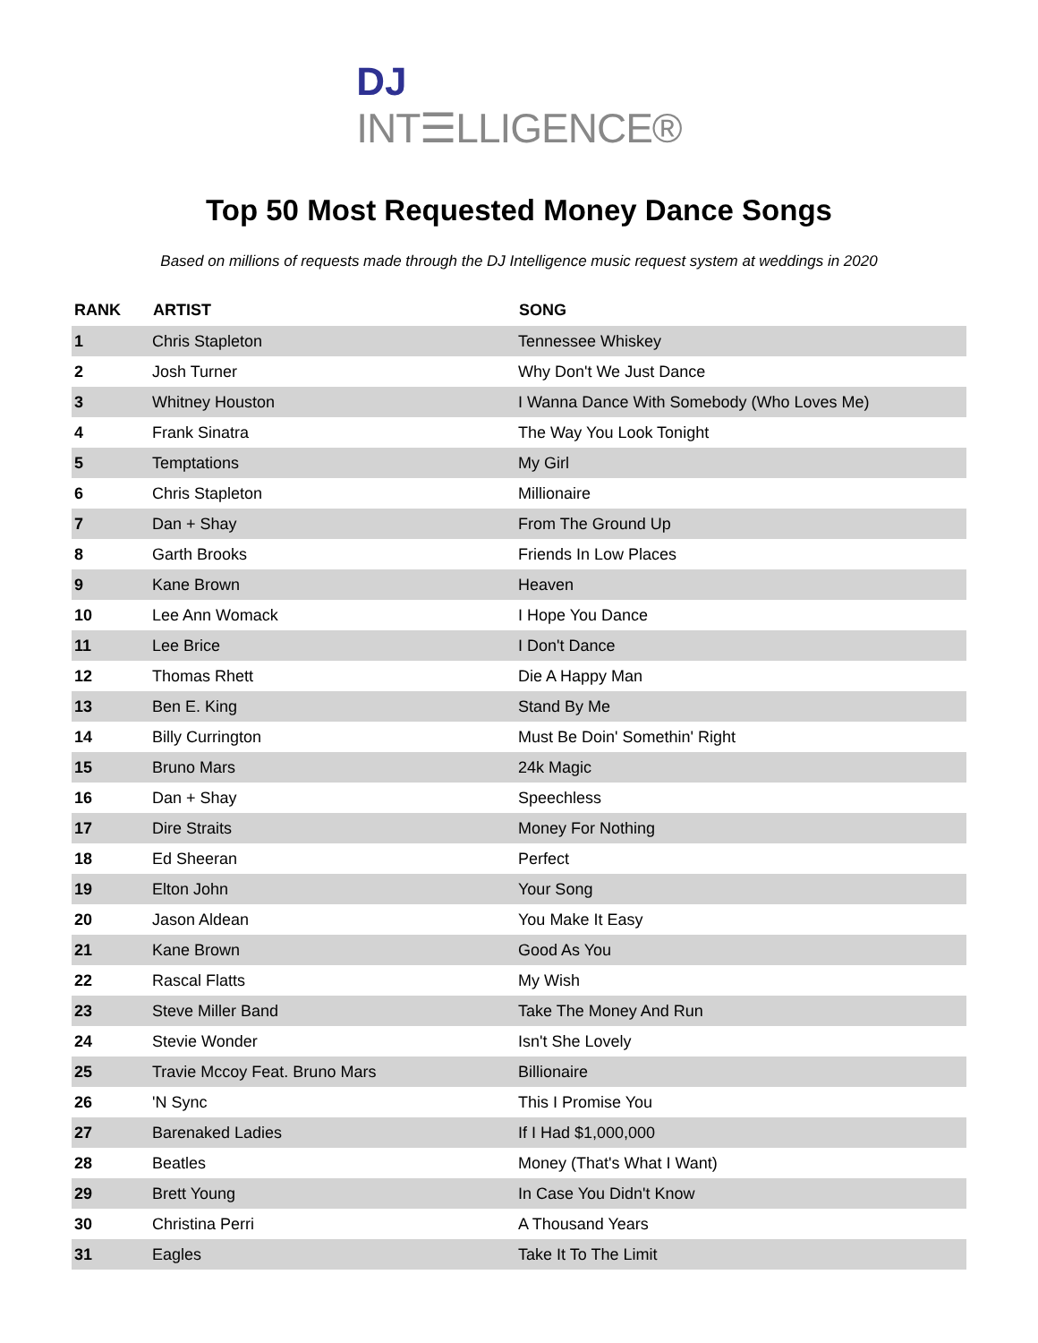DJ INT☰LLIGENCE®
Top 50 Most Requested Money Dance Songs
Based on millions of requests made through the DJ Intelligence music request system at weddings in 2020
| RANK | ARTIST | SONG |
| --- | --- | --- |
| 1 | Chris Stapleton | Tennessee Whiskey |
| 2 | Josh Turner | Why Don't We Just Dance |
| 3 | Whitney Houston | I Wanna Dance With Somebody (Who Loves Me) |
| 4 | Frank Sinatra | The Way You Look Tonight |
| 5 | Temptations | My Girl |
| 6 | Chris Stapleton | Millionaire |
| 7 | Dan + Shay | From The Ground Up |
| 8 | Garth Brooks | Friends In Low Places |
| 9 | Kane Brown | Heaven |
| 10 | Lee Ann Womack | I Hope You Dance |
| 11 | Lee Brice | I Don't Dance |
| 12 | Thomas Rhett | Die A Happy Man |
| 13 | Ben E. King | Stand By Me |
| 14 | Billy Currington | Must Be Doin' Somethin' Right |
| 15 | Bruno Mars | 24k Magic |
| 16 | Dan + Shay | Speechless |
| 17 | Dire Straits | Money For Nothing |
| 18 | Ed Sheeran | Perfect |
| 19 | Elton John | Your Song |
| 20 | Jason Aldean | You Make It Easy |
| 21 | Kane Brown | Good As You |
| 22 | Rascal Flatts | My Wish |
| 23 | Steve Miller Band | Take The Money And Run |
| 24 | Stevie Wonder | Isn't She Lovely |
| 25 | Travie Mccoy Feat. Bruno Mars | Billionaire |
| 26 | 'N Sync | This I Promise You |
| 27 | Barenaked Ladies | If I Had $1,000,000 |
| 28 | Beatles | Money (That's What I Want) |
| 29 | Brett Young | In Case You Didn't Know |
| 30 | Christina Perri | A Thousand Years |
| 31 | Eagles | Take It To The Limit |